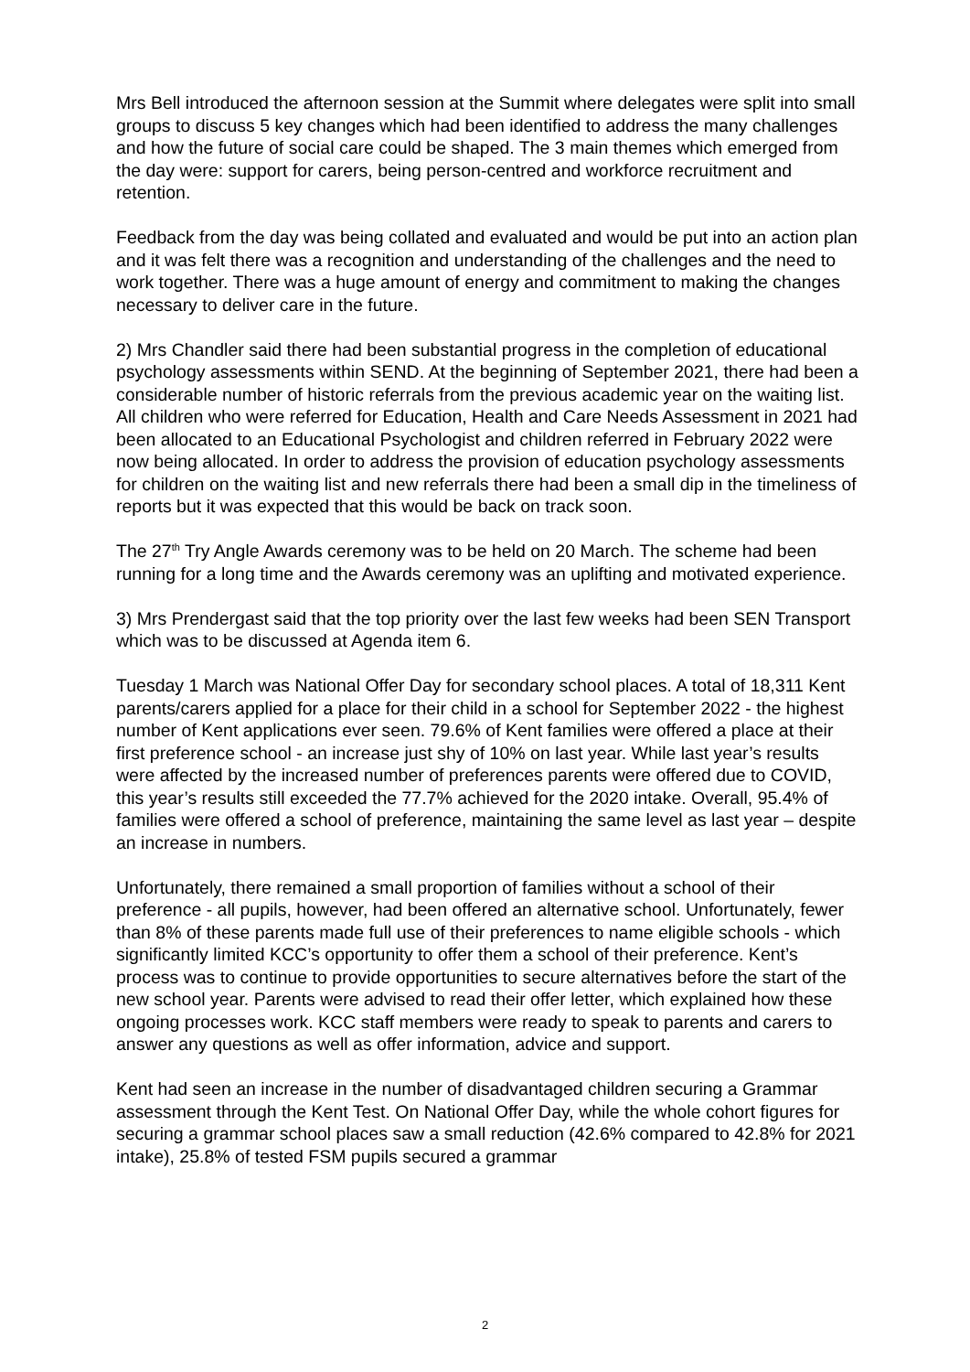Mrs Bell introduced the afternoon session at the Summit where delegates were split into small groups to discuss 5 key changes which had been identified to address the many challenges and how the future of social care could be shaped. The 3 main themes which emerged from the day were: support for carers, being person-centred and workforce recruitment and retention.
Feedback from the day was being collated and evaluated and would be put into an action plan and it was felt there was a recognition and understanding of the challenges and the need to work together. There was a huge amount of energy and commitment to making the changes necessary to deliver care in the future.
2) Mrs Chandler said there had been substantial progress in the completion of educational psychology assessments within SEND. At the beginning of September 2021, there had been a considerable number of historic referrals from the previous academic year on the waiting list. All children who were referred for Education, Health and Care Needs Assessment in 2021 had been allocated to an Educational Psychologist and children referred in February 2022 were now being allocated. In order to address the provision of education psychology assessments for children on the waiting list and new referrals there had been a small dip in the timeliness of reports but it was expected that this would be back on track soon.
The 27<sup>th</sup> Try Angle Awards ceremony was to be held on 20 March. The scheme had been running for a long time and the Awards ceremony was an uplifting and motivated experience.
3) Mrs Prendergast said that the top priority over the last few weeks had been SEN Transport which was to be discussed at Agenda item 6.
Tuesday 1 March was National Offer Day for secondary school places. A total of 18,311 Kent parents/carers applied for a place for their child in a school for September 2022 - the highest number of Kent applications ever seen. 79.6% of Kent families were offered a place at their first preference school - an increase just shy of 10% on last year. While last year’s results were affected by the increased number of preferences parents were offered due to COVID, this year’s results still exceeded the 77.7% achieved for the 2020 intake. Overall, 95.4% of families were offered a school of preference, maintaining the same level as last year – despite an increase in numbers.
Unfortunately, there remained a small proportion of families without a school of their preference - all pupils, however, had been offered an alternative school. Unfortunately, fewer than 8% of these parents made full use of their preferences to name eligible schools - which significantly limited KCC’s opportunity to offer them a school of their preference. Kent’s process was to continue to provide opportunities to secure alternatives before the start of the new school year. Parents were advised to read their offer letter, which explained how these ongoing processes work. KCC staff members were ready to speak to parents and carers to answer any questions as well as offer information, advice and support.
Kent had seen an increase in the number of disadvantaged children securing a Grammar assessment through the Kent Test. On National Offer Day, while the whole cohort figures for securing a grammar school places saw a small reduction (42.6% compared to 42.8% for 2021 intake), 25.8% of tested FSM pupils secured a grammar
2